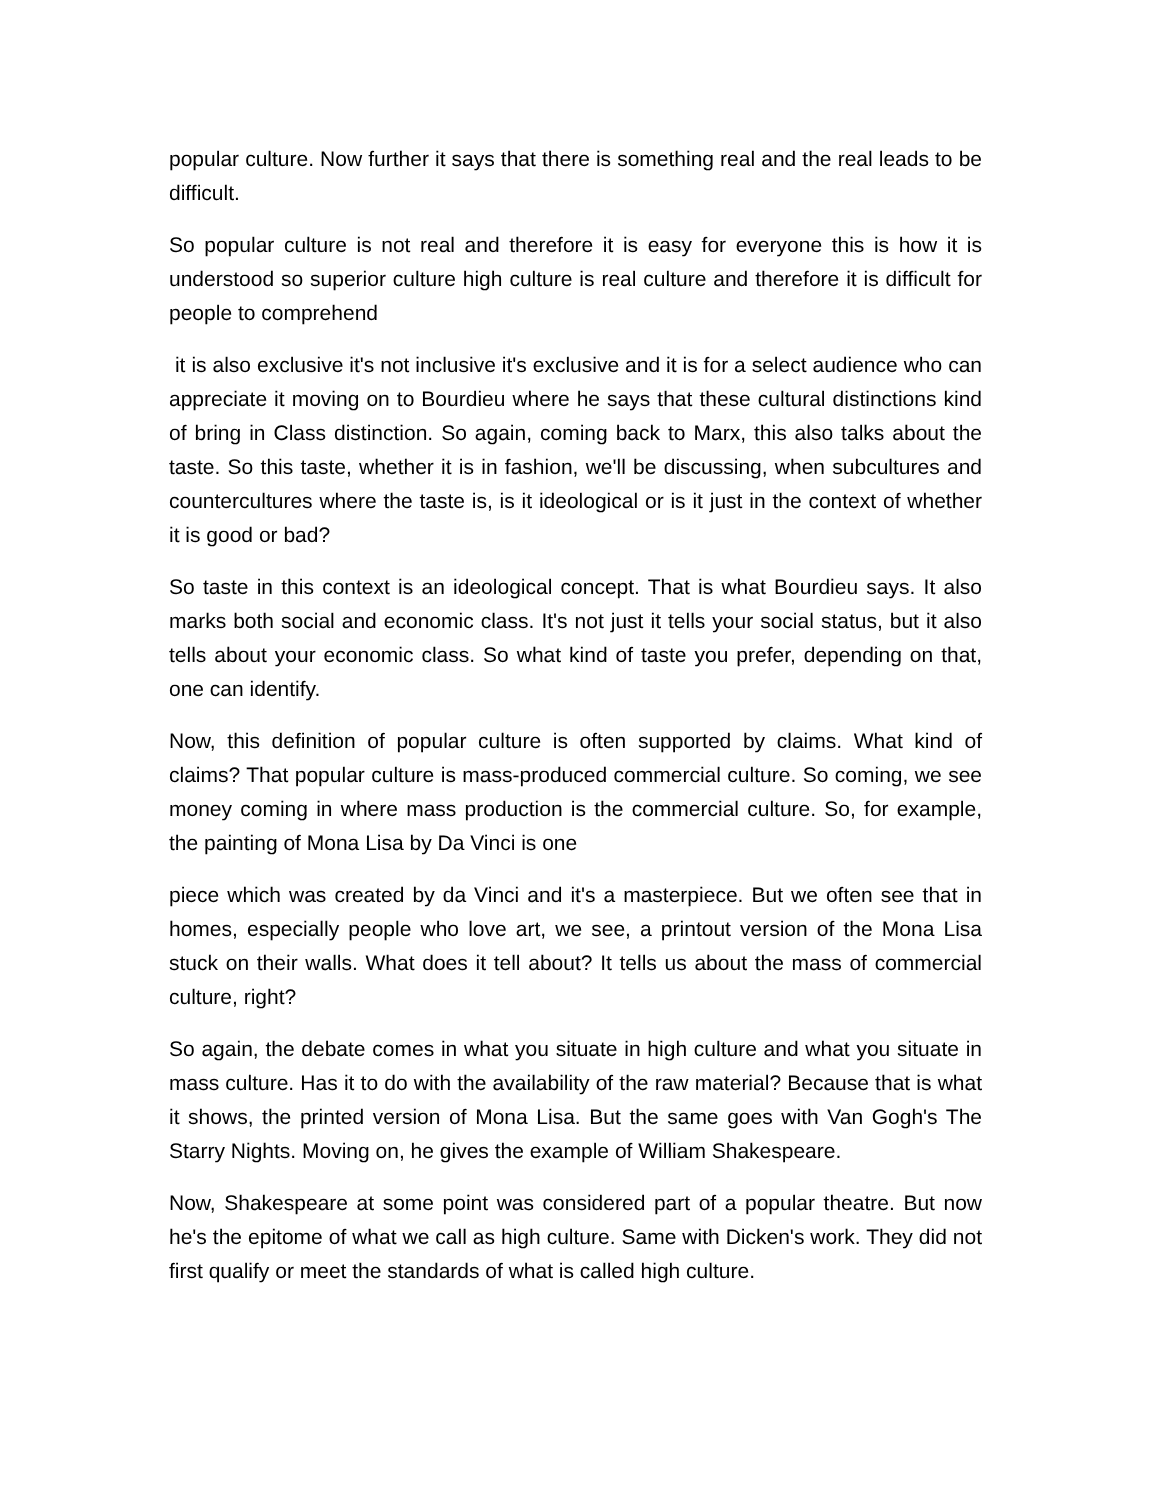popular culture. Now further it says that there is something real and the real leads to be difficult.
So popular culture is not real and therefore it is easy for everyone this is how it is understood so superior culture high culture is real culture and therefore it is difficult for people to comprehend
it is also exclusive it's not inclusive it's exclusive and it is for a select audience who can appreciate it moving on to Bourdieu where he says that these cultural distinctions kind of bring in Class distinction. So again, coming back to Marx, this also talks about the taste. So this taste, whether it is in fashion, we'll be discussing, when subcultures and countercultures where the taste is, is it ideological or is it just in the context of whether it is good or bad?
So taste in this context is an ideological concept. That is what Bourdieu says. It also marks both social and economic class. It's not just it tells your social status, but it also tells about your economic class. So what kind of taste you prefer, depending on that, one can identify.
Now, this definition of popular culture is often supported by claims. What kind of claims? That popular culture is mass-produced commercial culture. So coming, we see money coming in where mass production is the commercial culture. So, for example, the painting of Mona Lisa by Da Vinci is one
piece which was created by da Vinci and it's a masterpiece. But we often see that in homes, especially people who love art, we see, a printout version of the Mona Lisa stuck on their walls. What does it tell about? It tells us about the mass of commercial culture, right?
So again, the debate comes in what you situate in high culture and what you situate in mass culture. Has it to do with the availability of the raw material? Because that is what it shows, the printed version of Mona Lisa. But the same goes with Van Gogh's The Starry Nights. Moving on, he gives the example of William Shakespeare.
Now, Shakespeare at some point was considered part of a popular theatre. But now he's the epitome of what we call as high culture. Same with Dicken's work. They did not first qualify or meet the standards of what is called high culture.